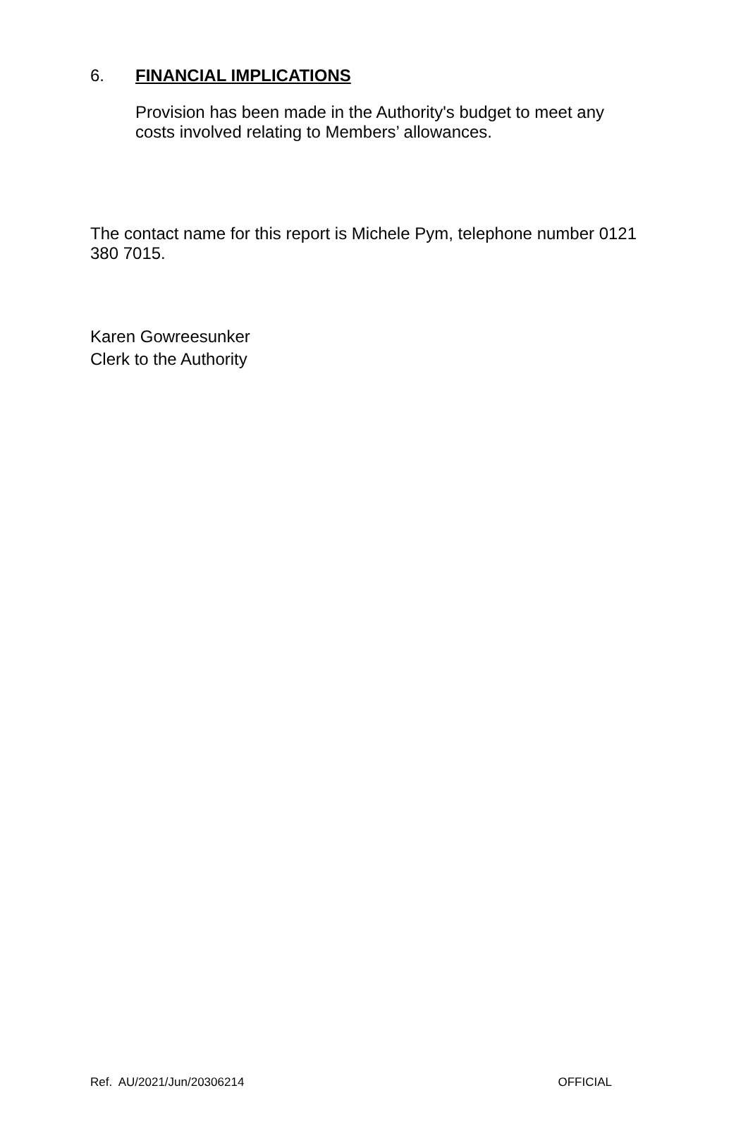6. FINANCIAL IMPLICATIONS
Provision has been made in the Authority's budget to meet any costs involved relating to Members’ allowances.
The contact name for this report is Michele Pym, telephone number 0121 380 7015.
Karen Gowreesunker
Clerk to the Authority
Ref. AU/2021/Jun/20306214 OFFICIAL